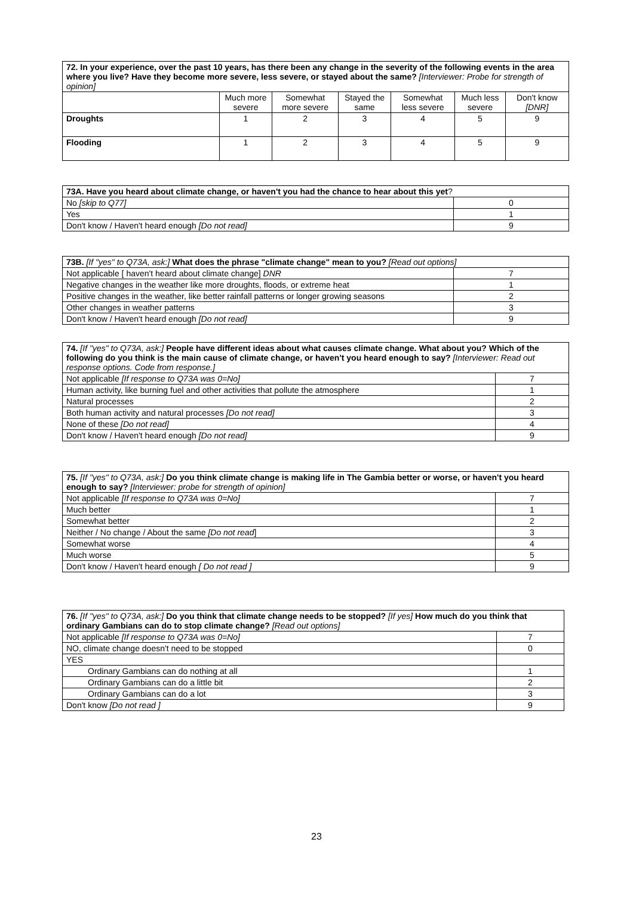| 72. In your experience, over the past 10 years, has there been any change in the severity of the following events in the area where you live? Have they become more severe, less severe, or stayed about the same? [Interviewer: Probe for strength of opinion] | | | | | | |
| | Much more severe | Somewhat more severe | Stayed the same | Somewhat less severe | Much less severe | Don't know [DNR] |
| Droughts | 1 | 2 | 3 | 4 | 5 | 9 |
| Flooding | 1 | 2 | 3 | 4 | 5 | 9 |
| 73A. Have you heard about climate change, or haven't you had the chance to hear about this yet ? | |
| No [skip to Q77] | 0 |
| Yes | 1 |
| Don't know / Haven't heard enough [Do not read] | 9 |
| 73B. [If "yes" to Q73A, ask:] What does the phrase "climate change" mean to you? [Read out options] | |
| Not applicable [ haven't heard about climate change] DNR | 7 |
| Negative changes in the weather like more droughts, floods, or extreme heat | 1 |
| Positive changes in the weather, like better rainfall patterns or longer growing seasons | 2 |
| Other changes in weather patterns | 3 |
| Don't know / Haven't heard enough [Do not read] | 9 |
| 74. [If "yes" to Q73A, ask:] People have different ideas about what causes climate change. What about you? Which of the following do you think is the main cause of climate change, or haven't you heard enough to say? [Interviewer: Read out response options. Code from response.] | |
| Not applicable [If response to Q73A was 0=No] | 7 |
| Human activity, like burning fuel and other activities that pollute the atmosphere | 1 |
| Natural processes | 2 |
| Both human activity and natural processes [Do not read] | 3 |
| None of these [Do not read] | 4 |
| Don't know / Haven't heard enough [Do not read] | 9 |
| 75. [If "yes" to Q73A, ask:] Do you think climate change is making life in The Gambia better or worse, or haven't you heard enough to say? [Interviewer: probe for strength of opinion] | |
| Not applicable [If response to Q73A was 0=No] | 7 |
| Much better | 1 |
| Somewhat better | 2 |
| Neither / No change / About the same [Do not read ] | 3 |
| Somewhat worse | 4 |
| Much worse | 5 |
| Don't know / Haven't heard enough [ Do not read ] | 9 |
| 76. [If "yes" to Q73A, ask:] Do you think that climate change needs to be stopped? [If yes] How much do you think that ordinary Gambians can do to stop climate change? [Read out options] | |
| Not applicable [If response to Q73A was 0=No] | 7 |
| NO, climate change doesn't need to be stopped | 0 |
| YES | |
| Ordinary Gambians can do nothing at all | 1 |
| Ordinary Gambians can do a little bit | 2 |
| Ordinary Gambians can do a lot | 3 |
| Don't know [Do not read ] | 9 |
23